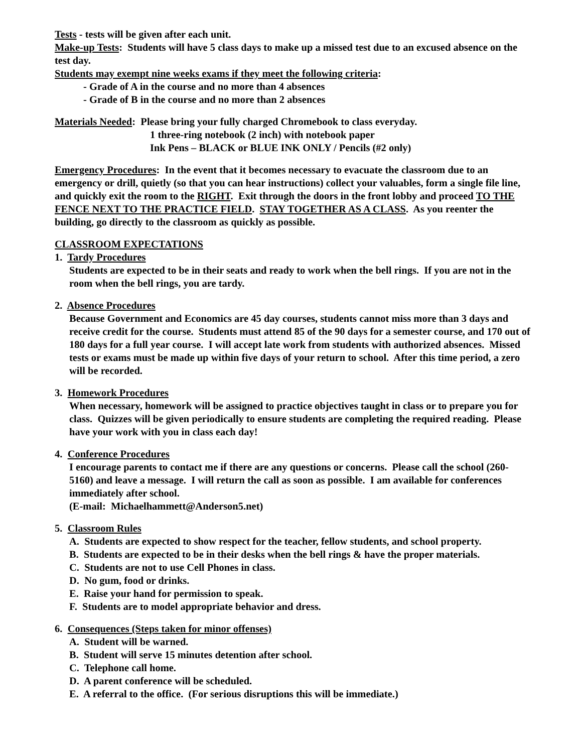Tests - tests will be given after each unit.
Make-up Tests: Students will have 5 class days to make up a missed test due to an excused absence on the test day.
Students may exempt nine weeks exams if they meet the following criteria:
- Grade of A in the course and no more than 4 absences
- Grade of B in the course and no more than 2 absences
Materials Needed: Please bring your fully charged Chromebook to class everyday.
1 three-ring notebook (2 inch) with notebook paper
Ink Pens – BLACK or BLUE INK ONLY / Pencils (#2 only)
Emergency Procedures: In the event that it becomes necessary to evacuate the classroom due to an emergency or drill, quietly (so that you can hear instructions) collect your valuables, form a single file line, and quickly exit the room to the RIGHT. Exit through the doors in the front lobby and proceed TO THE FENCE NEXT TO THE PRACTICE FIELD. STAY TOGETHER AS A CLASS. As you reenter the building, go directly to the classroom as quickly as possible.
CLASSROOM EXPECTATIONS
1. Tardy Procedures
Students are expected to be in their seats and ready to work when the bell rings. If you are not in the room when the bell rings, you are tardy.
2. Absence Procedures
Because Government and Economics are 45 day courses, students cannot miss more than 3 days and receive credit for the course. Students must attend 85 of the 90 days for a semester course, and 170 out of 180 days for a full year course. I will accept late work from students with authorized absences. Missed tests or exams must be made up within five days of your return to school. After this time period, a zero will be recorded.
3. Homework Procedures
When necessary, homework will be assigned to practice objectives taught in class or to prepare you for class. Quizzes will be given periodically to ensure students are completing the required reading. Please have your work with you in class each day!
4. Conference Procedures
I encourage parents to contact me if there are any questions or concerns. Please call the school (260-5160) and leave a message. I will return the call as soon as possible. I am available for conferences immediately after school.
(E-mail: Michaelhammett@Anderson5.net)
5. Classroom Rules
A. Students are expected to show respect for the teacher, fellow students, and school property.
B. Students are expected to be in their desks when the bell rings & have the proper materials.
C. Students are not to use Cell Phones in class.
D. No gum, food or drinks.
E. Raise your hand for permission to speak.
F. Students are to model appropriate behavior and dress.
6. Consequences (Steps taken for minor offenses)
A. Student will be warned.
B. Student will serve 15 minutes detention after school.
C. Telephone call home.
D. A parent conference will be scheduled.
E. A referral to the office. (For serious disruptions this will be immediate.)